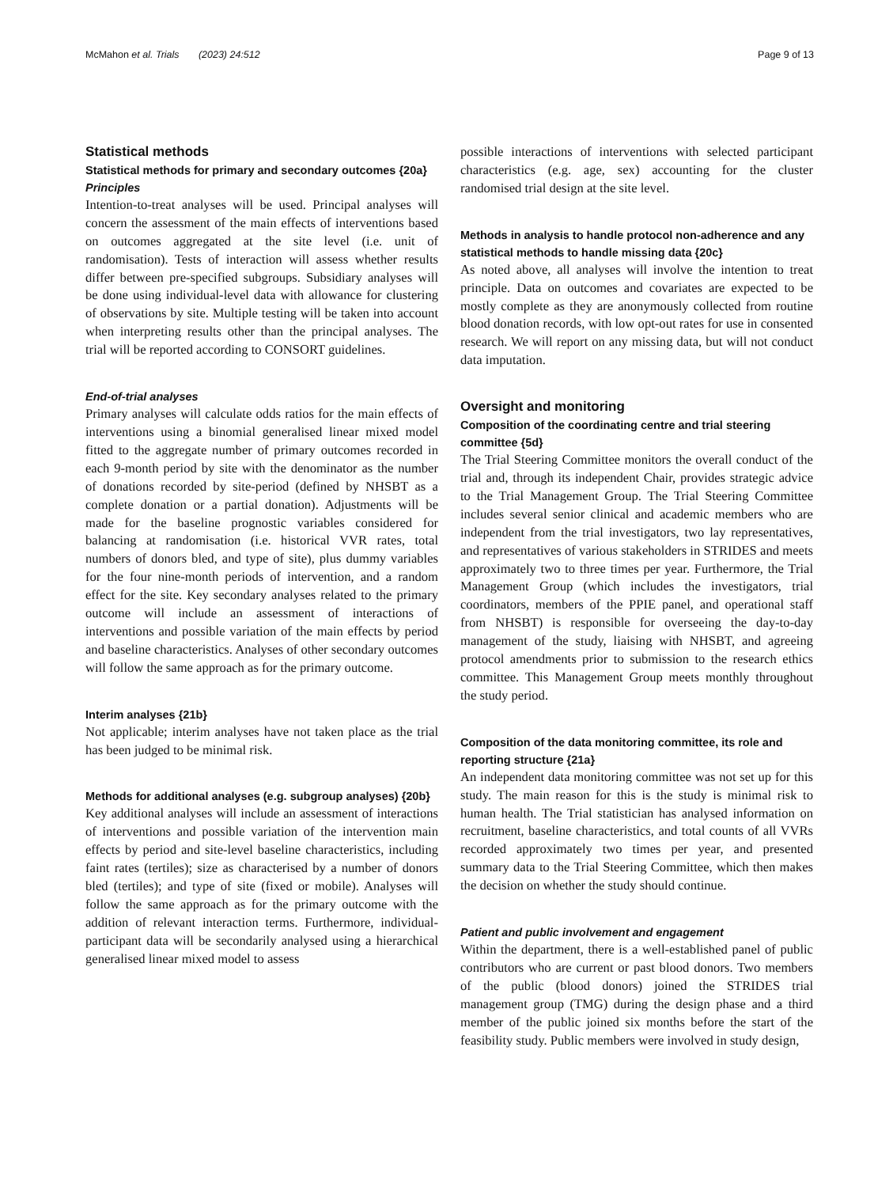McMahon et al. Trials (2023) 24:512 Page 9 of 13
Statistical methods
Statistical methods for primary and secondary outcomes {20a}
Principles
Intention-to-treat analyses will be used. Principal analyses will concern the assessment of the main effects of interventions based on outcomes aggregated at the site level (i.e. unit of randomisation). Tests of interaction will assess whether results differ between pre-specified subgroups. Subsidiary analyses will be done using individual-level data with allowance for clustering of observations by site. Multiple testing will be taken into account when interpreting results other than the principal analyses. The trial will be reported according to CONSORT guidelines.
End-of-trial analyses
Primary analyses will calculate odds ratios for the main effects of interventions using a binomial generalised linear mixed model fitted to the aggregate number of primary outcomes recorded in each 9-month period by site with the denominator as the number of donations recorded by site-period (defined by NHSBT as a complete donation or a partial donation). Adjustments will be made for the baseline prognostic variables considered for balancing at randomisation (i.e. historical VVR rates, total numbers of donors bled, and type of site), plus dummy variables for the four nine-month periods of intervention, and a random effect for the site. Key secondary analyses related to the primary outcome will include an assessment of interactions of interventions and possible variation of the main effects by period and baseline characteristics. Analyses of other secondary outcomes will follow the same approach as for the primary outcome.
Interim analyses {21b}
Not applicable; interim analyses have not taken place as the trial has been judged to be minimal risk.
Methods for additional analyses (e.g. subgroup analyses) {20b}
Key additional analyses will include an assessment of interactions of interventions and possible variation of the intervention main effects by period and site-level baseline characteristics, including faint rates (tertiles); size as characterised by a number of donors bled (tertiles); and type of site (fixed or mobile). Analyses will follow the same approach as for the primary outcome with the addition of relevant interaction terms. Furthermore, individual-participant data will be secondarily analysed using a hierarchical generalised linear mixed model to assess
possible interactions of interventions with selected participant characteristics (e.g. age, sex) accounting for the cluster randomised trial design at the site level.
Methods in analysis to handle protocol non-adherence and any statistical methods to handle missing data {20c}
As noted above, all analyses will involve the intention to treat principle. Data on outcomes and covariates are expected to be mostly complete as they are anonymously collected from routine blood donation records, with low opt-out rates for use in consented research. We will report on any missing data, but will not conduct data imputation.
Oversight and monitoring
Composition of the coordinating centre and trial steering committee {5d}
The Trial Steering Committee monitors the overall conduct of the trial and, through its independent Chair, provides strategic advice to the Trial Management Group. The Trial Steering Committee includes several senior clinical and academic members who are independent from the trial investigators, two lay representatives, and representatives of various stakeholders in STRIDES and meets approximately two to three times per year. Furthermore, the Trial Management Group (which includes the investigators, trial coordinators, members of the PPIE panel, and operational staff from NHSBT) is responsible for overseeing the day-to-day management of the study, liaising with NHSBT, and agreeing protocol amendments prior to submission to the research ethics committee. This Management Group meets monthly throughout the study period.
Composition of the data monitoring committee, its role and reporting structure {21a}
An independent data monitoring committee was not set up for this study. The main reason for this is the study is minimal risk to human health. The Trial statistician has analysed information on recruitment, baseline characteristics, and total counts of all VVRs recorded approximately two times per year, and presented summary data to the Trial Steering Committee, which then makes the decision on whether the study should continue.
Patient and public involvement and engagement
Within the department, there is a well-established panel of public contributors who are current or past blood donors. Two members of the public (blood donors) joined the STRIDES trial management group (TMG) during the design phase and a third member of the public joined six months before the start of the feasibility study. Public members were involved in study design,